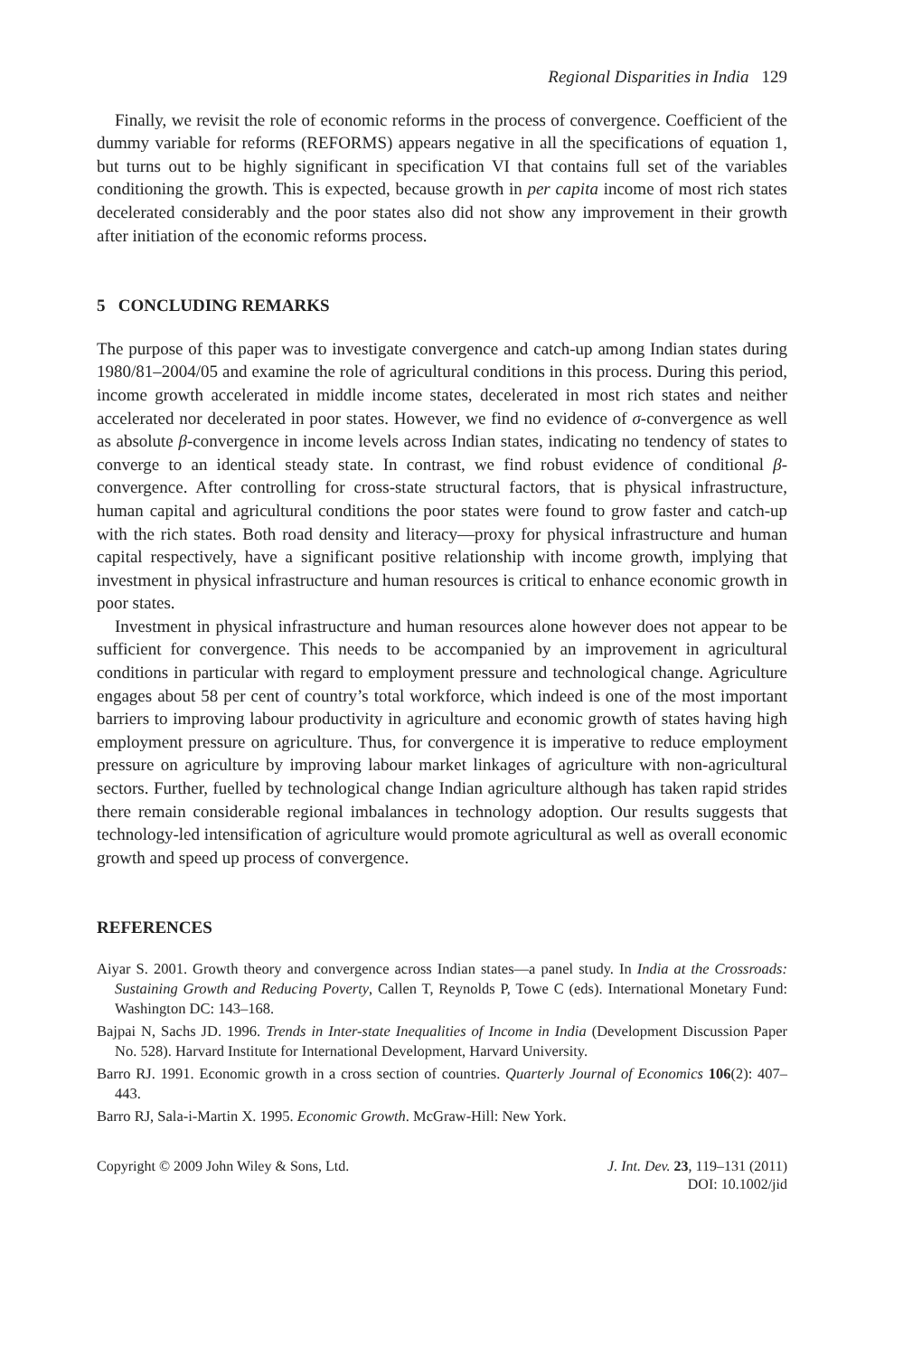Regional Disparities in India 129
Finally, we revisit the role of economic reforms in the process of convergence. Coefficient of the dummy variable for reforms (REFORMS) appears negative in all the specifications of equation 1, but turns out to be highly significant in specification VI that contains full set of the variables conditioning the growth. This is expected, because growth in per capita income of most rich states decelerated considerably and the poor states also did not show any improvement in their growth after initiation of the economic reforms process.
5 CONCLUDING REMARKS
The purpose of this paper was to investigate convergence and catch-up among Indian states during 1980/81–2004/05 and examine the role of agricultural conditions in this process. During this period, income growth accelerated in middle income states, decelerated in most rich states and neither accelerated nor decelerated in poor states. However, we find no evidence of σ-convergence as well as absolute β-convergence in income levels across Indian states, indicating no tendency of states to converge to an identical steady state. In contrast, we find robust evidence of conditional β-convergence. After controlling for cross-state structural factors, that is physical infrastructure, human capital and agricultural conditions the poor states were found to grow faster and catch-up with the rich states. Both road density and literacy—proxy for physical infrastructure and human capital respectively, have a significant positive relationship with income growth, implying that investment in physical infrastructure and human resources is critical to enhance economic growth in poor states.
Investment in physical infrastructure and human resources alone however does not appear to be sufficient for convergence. This needs to be accompanied by an improvement in agricultural conditions in particular with regard to employment pressure and technological change. Agriculture engages about 58 per cent of country’s total workforce, which indeed is one of the most important barriers to improving labour productivity in agriculture and economic growth of states having high employment pressure on agriculture. Thus, for convergence it is imperative to reduce employment pressure on agriculture by improving labour market linkages of agriculture with non-agricultural sectors. Further, fuelled by technological change Indian agriculture although has taken rapid strides there remain considerable regional imbalances in technology adoption. Our results suggests that technology-led intensification of agriculture would promote agricultural as well as overall economic growth and speed up process of convergence.
REFERENCES
Aiyar S. 2001. Growth theory and convergence across Indian states—a panel study. In India at the Crossroads: Sustaining Growth and Reducing Poverty, Callen T, Reynolds P, Towe C (eds). International Monetary Fund: Washington DC: 143–168.
Bajpai N, Sachs JD. 1996. Trends in Inter-state Inequalities of Income in India (Development Discussion Paper No. 528). Harvard Institute for International Development, Harvard University.
Barro RJ. 1991. Economic growth in a cross section of countries. Quarterly Journal of Economics 106(2): 407–443.
Barro RJ, Sala-i-Martin X. 1995. Economic Growth. McGraw-Hill: New York.
Copyright © 2009 John Wiley & Sons, Ltd.
J. Int. Dev. 23, 119–131 (2011)
DOI: 10.1002/jid